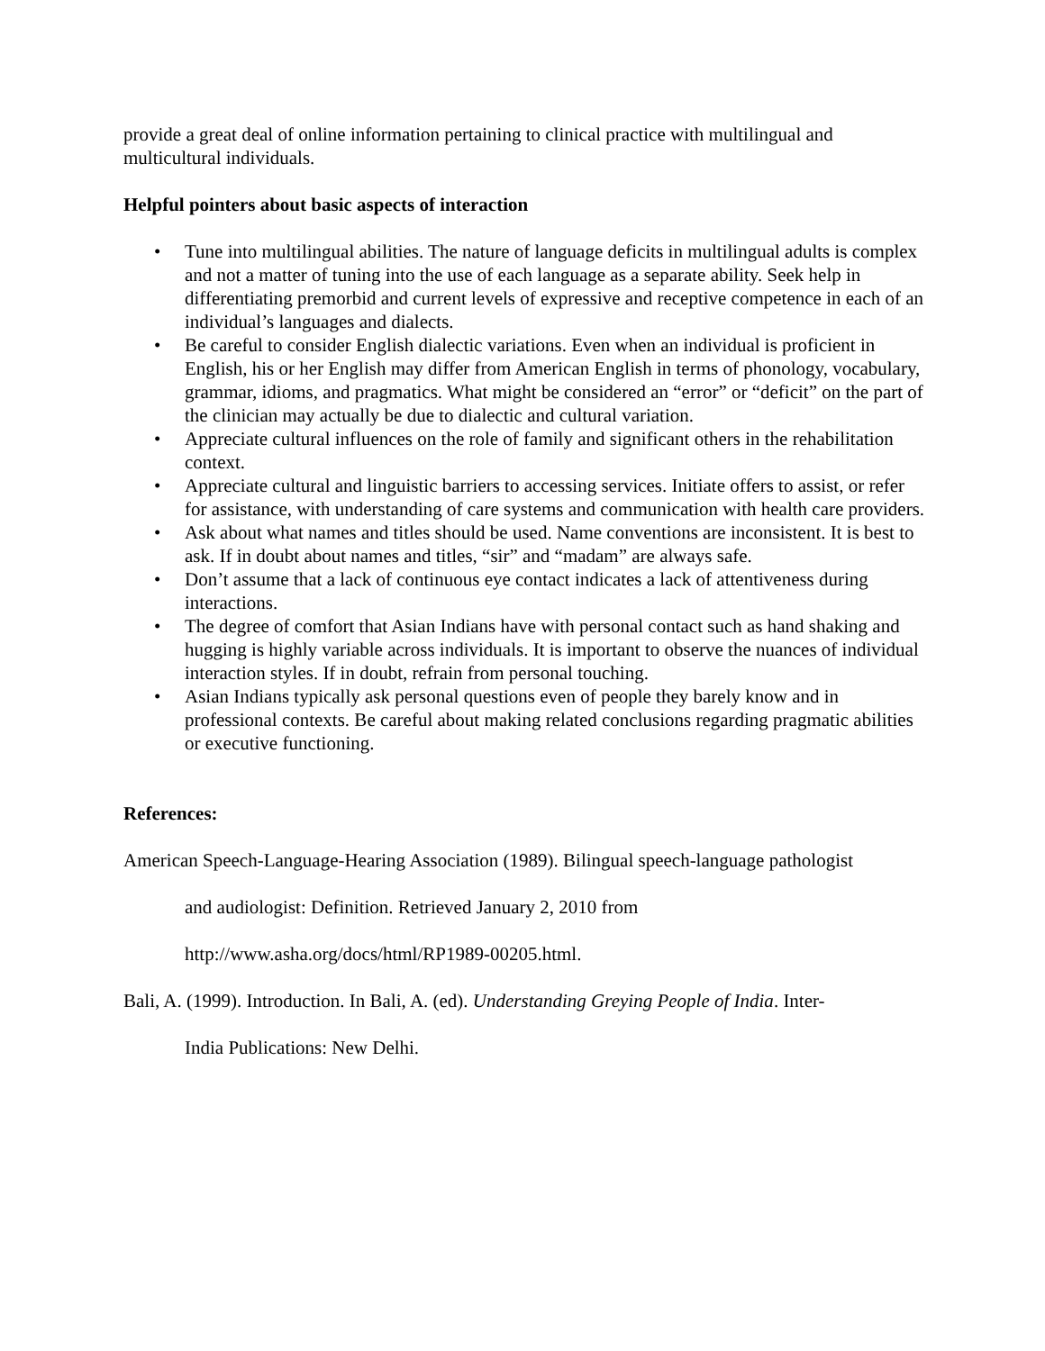provide a great deal of online information pertaining to clinical practice with multilingual and multicultural individuals.
Helpful pointers about basic aspects of interaction
• Tune into multilingual abilities. The nature of language deficits in multilingual adults is complex and not a matter of tuning into the use of each language as a separate ability. Seek help in differentiating premorbid and current levels of expressive and receptive competence in each of an individual’s languages and dialects.
• Be careful to consider English dialectic variations. Even when an individual is proficient in English, his or her English may differ from American English in terms of phonology, vocabulary, grammar, idioms, and pragmatics. What might be considered an “error” or “deficit” on the part of the clinician may actually be due to dialectic and cultural variation.
• Appreciate cultural influences on the role of family and significant others in the rehabilitation context.
• Appreciate cultural and linguistic barriers to accessing services. Initiate offers to assist, or refer for assistance, with understanding of care systems and communication with health care providers.
• Ask about what names and titles should be used. Name conventions are inconsistent. It is best to ask. If in doubt about names and titles, “sir” and “madam” are always safe.
• Don’t assume that a lack of continuous eye contact indicates a lack of attentiveness during interactions.
• The degree of comfort that Asian Indians have with personal contact such as hand shaking and hugging is highly variable across individuals. It is important to observe the nuances of individual interaction styles. If in doubt, refrain from personal touching.
• Asian Indians typically ask personal questions even of people they barely know and in professional contexts. Be careful about making related conclusions regarding pragmatic abilities or executive functioning.
References:
American Speech-Language-Hearing Association (1989). Bilingual speech-language pathologist
and audiologist: Definition. Retrieved January 2, 2010 from
http://www.asha.org/docs/html/RP1989-00205.html.
Bali, A. (1999). Introduction. In Bali, A. (ed). Understanding Greying People of India. Inter-
India Publications: New Delhi.